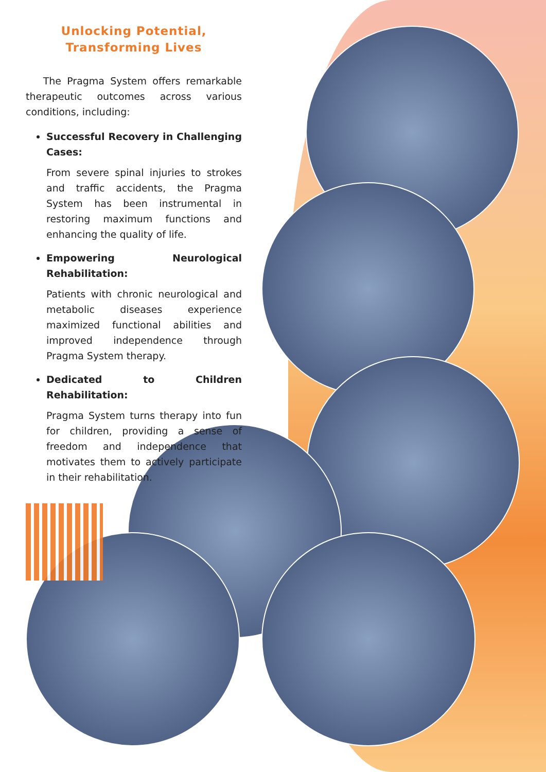Unlocking Potential,
Transforming Lives
The Pragma System offers remarkable therapeutic outcomes across various conditions, including:
Successful Recovery in Challenging Cases:
From severe spinal injuries to strokes and traffic accidents, the Pragma System has been instrumental in restoring maximum functions and enhancing the quality of life.
Empowering Neurological Rehabilitation:
Patients with chronic neurological and metabolic diseases experience maximized functional abilities and improved independence through Pragma System therapy.
Dedicated to Children Rehabilitation:
Pragma System turns therapy into fun for children, providing a sense of freedom and independence that motivates them to actively participate in their rehabilitation.